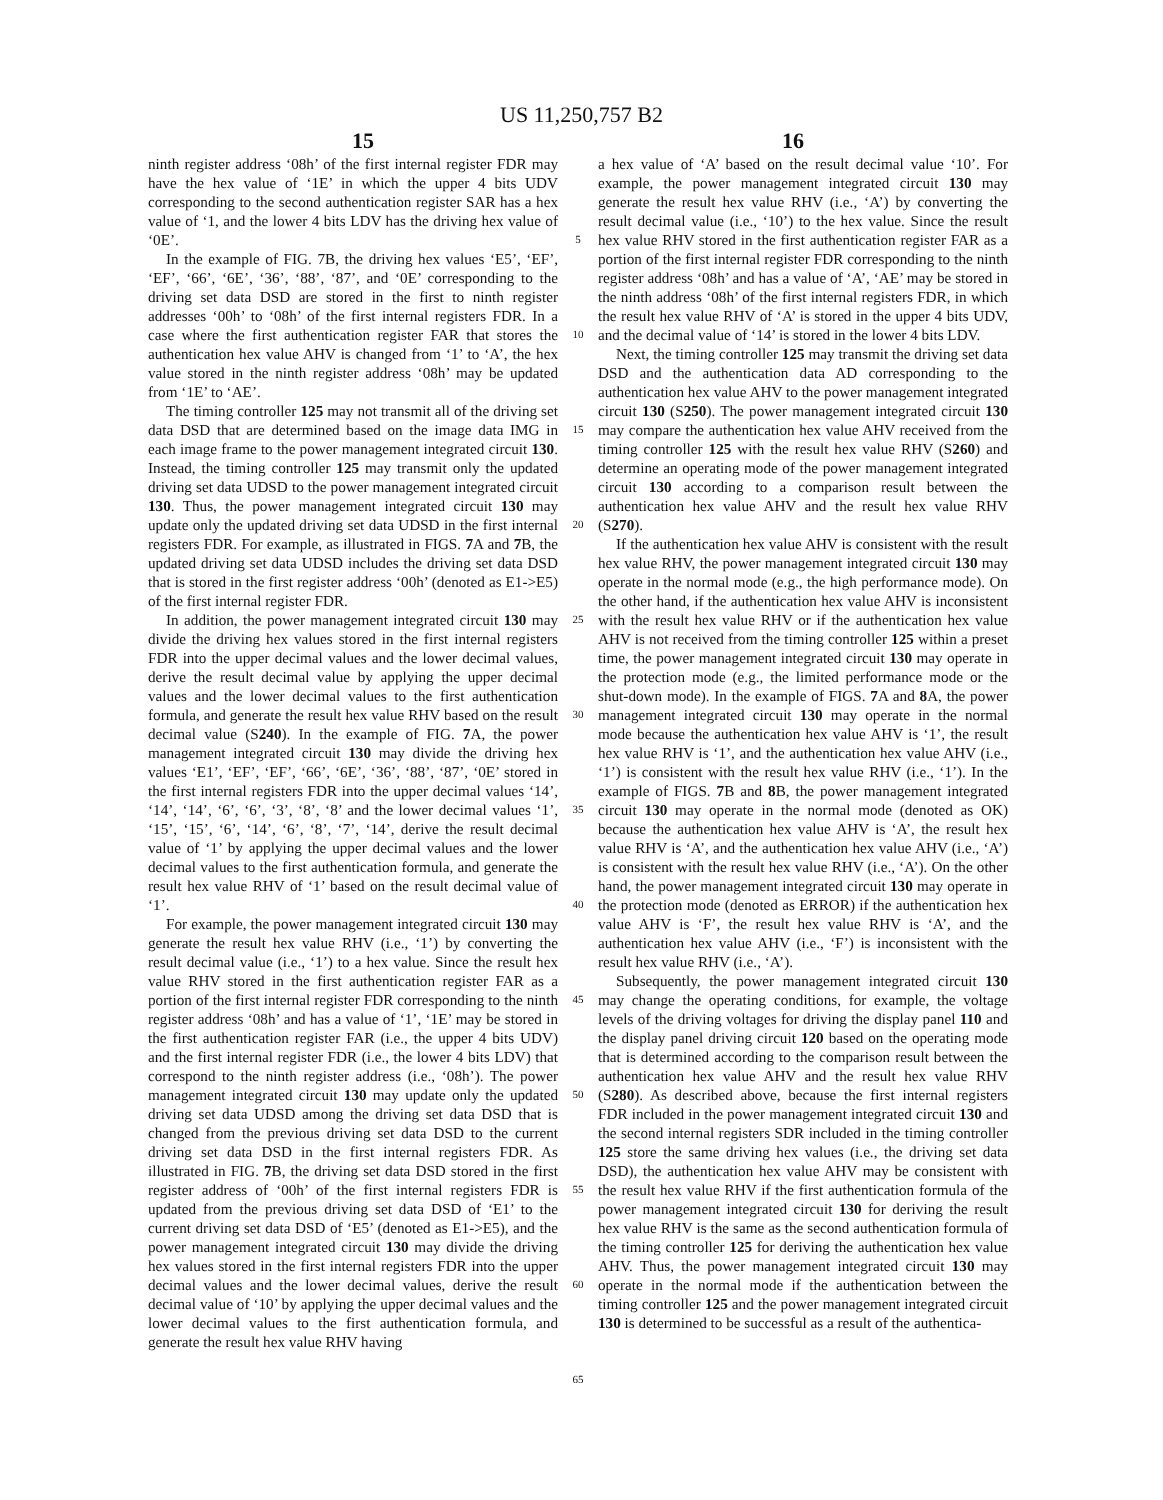US 11,250,757 B2
15 16
ninth register address ‘08h’ of the first internal register FDR may have the hex value of ‘1E’ in which the upper 4 bits UDV corresponding to the second authentication register SAR has a hex value of ‘1, and the lower 4 bits LDV has the driving hex value of ‘0E’.
In the example of FIG. 7B, the driving hex values ‘E5’, ‘EF’, ‘EF’, ‘66’, ‘6E’, ‘36’, ‘88’, ‘87’, and ‘0E’ corresponding to the driving set data DSD are stored in the first to ninth register addresses ‘00h’ to ‘08h’ of the first internal registers FDR. In a case where the first authentication register FAR that stores the authentication hex value AHV is changed from ‘1’ to ‘A’, the hex value stored in the ninth register address ‘08h’ may be updated from ‘1E’ to ‘AE’.
The timing controller 125 may not transmit all of the driving set data DSD that are determined based on the image data IMG in each image frame to the power management integrated circuit 130. Instead, the timing controller 125 may transmit only the updated driving set data UDSD to the power management integrated circuit 130. Thus, the power management integrated circuit 130 may update only the updated driving set data UDSD in the first internal registers FDR. For example, as illustrated in FIGS. 7 A and 7 B, the updated driving set data UDSD includes the driving set data DSD that is stored in the first register address ‘00h’ (denoted as E1->E5) of the first internal register FDR.
In addition, the power management integrated circuit 130 may divide the driving hex values stored in the first internal registers FDR into the upper decimal values and the lower decimal values, derive the result decimal value by applying the upper decimal values and the lower decimal values to the first authentication formula, and generate the result hex value RHV based on the result decimal value (S240). In the example of FIG. 7 A, the power management integrated circuit 130 may divide the driving hex values ‘E1’, ‘EF’, ‘EF’, ‘66’, ‘6E’, ‘36’, ‘88’, ‘87’, ‘0E’ stored in the first internal registers FDR into the upper decimal values ‘14’, ‘14’, ‘14’, ‘6’, ‘6’, ‘3’, ‘8’, ‘8’ and the lower decimal values ‘1’, ‘15’, ‘15’, ‘6’, ‘14’, ‘6’, ‘8’, ‘7’, ‘14’, derive the result decimal value of ‘1’ by applying the upper decimal values and the lower decimal values to the first authentication formula, and generate the result hex value RHV of ‘1’ based on the result decimal value of ‘1’.
For example, the power management integrated circuit 130 may generate the result hex value RHV (i.e., ‘1’) by converting the result decimal value (i.e., ‘1’) to a hex value. Since the result hex value RHV stored in the first authentication register FAR as a portion of the first internal register FDR corresponding to the ninth register address ‘08h’ and has a value of ‘1’, ‘1E’ may be stored in the first authentication register FAR (i.e., the upper 4 bits UDV) and the first internal register FDR (i.e., the lower 4 bits LDV) that correspond to the ninth register address (i.e., ‘08h’). The power management integrated circuit 130 may update only the updated driving set data UDSD among the driving set data DSD that is changed from the previous driving set data DSD to the current driving set data DSD in the first internal registers FDR. As illustrated in FIG. 7 B, the driving set data DSD stored in the first register address of ‘00h’ of the first internal registers FDR is updated from the previous driving set data DSD of ‘E1’ to the current driving set data DSD of ‘E5’ (denoted as E1->E5), and the power management integrated circuit 130 may divide the driving hex values stored in the first internal registers FDR into the upper decimal values and the lower decimal values, derive the result decimal value of ‘10’ by applying the upper decimal values and the lower decimal values to the first authentication formula, and generate the result hex value RHV having
5
10
15
20
25
30
35
40
45
50
55
60
65
a hex value of ‘A’ based on the result decimal value ‘10’. For example, the power management integrated circuit 130 may generate the result hex value RHV (i.e., ‘A’) by converting the result decimal value (i.e., ‘10’) to the hex value. Since the result hex value RHV stored in the first authentication register FAR as a portion of the first internal register FDR corresponding to the ninth register address ‘08h’ and has a value of ‘A’, ‘AE’ may be stored in the ninth address ‘08h’ of the first internal registers FDR, in which the result hex value RHV of ‘A’ is stored in the upper 4 bits UDV, and the decimal value of ‘14’ is stored in the lower 4 bits LDV.
Next, the timing controller 125 may transmit the driving set data DSD and the authentication data AD corresponding to the authentication hex value AHV to the power management integrated circuit 130 (S250). The power management integrated circuit 130 may compare the authentication hex value AHV received from the timing controller 125 with the result hex value RHV (S260) and determine an operating mode of the power management integrated circuit 130 according to a comparison result between the authentication hex value AHV and the result hex value RHV (S270).
If the authentication hex value AHV is consistent with the result hex value RHV, the power management integrated circuit 130 may operate in the normal mode (e.g., the high performance mode). On the other hand, if the authentication hex value AHV is inconsistent with the result hex value RHV or if the authentication hex value AHV is not received from the timing controller 125 within a preset time, the power management integrated circuit 130 may operate in the protection mode (e.g., the limited performance mode or the shut-down mode). In the example of FIGS. 7 A and 8 A, the power management integrated circuit 130 may operate in the normal mode because the authentication hex value AHV is ‘1’, the result hex value RHV is ‘1’, and the authentication hex value AHV (i.e., ‘1’) is consistent with the result hex value RHV (i.e., ‘1’). In the example of FIGS. 7 B and 8 B, the power management integrated circuit 130 may operate in the normal mode (denoted as OK) because the authentication hex value AHV is ‘A’, the result hex value RHV is ‘A’, and the authentication hex value AHV (i.e., ‘A’) is consistent with the result hex value RHV (i.e., ‘A’). On the other hand, the power management integrated circuit 130 may operate in the protection mode (denoted as ERROR) if the authentication hex value AHV is ‘F’, the result hex value RHV is ‘A’, and the authentication hex value AHV (i.e., ‘F’) is inconsistent with the result hex value RHV (i.e., ‘A’).
Subsequently, the power management integrated circuit 130 may change the operating conditions, for example, the voltage levels of the driving voltages for driving the display panel 110 and the display panel driving circuit 120 based on the operating mode that is determined according to the comparison result between the authentication hex value AHV and the result hex value RHV (S280). As described above, because the first internal registers FDR included in the power management integrated circuit 130 and the second internal registers SDR included in the timing controller 125 store the same driving hex values (i.e., the driving set data DSD), the authentication hex value AHV may be consistent with the result hex value RHV if the first authentication formula of the power management integrated circuit 130 for deriving the result hex value RHV is the same as the second authentication formula of the timing controller 125 for deriving the authentication hex value AHV. Thus, the power management integrated circuit 130 may operate in the normal mode if the authentication between the timing controller 125 and the power management integrated circuit 130 is determined to be successful as a result of the authentica-